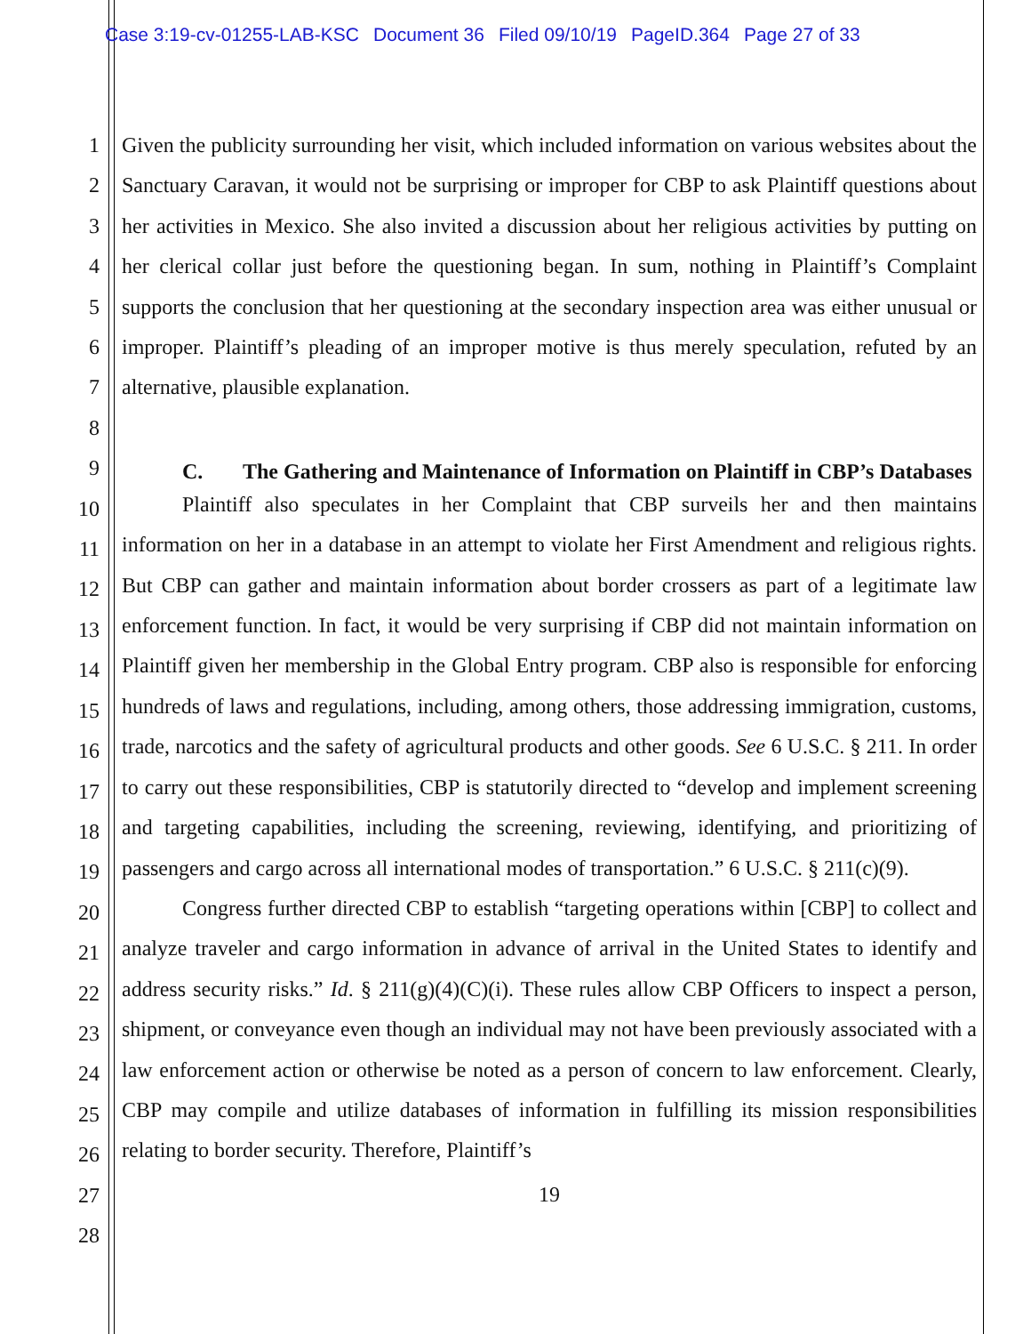Case 3:19-cv-01255-LAB-KSC Document 36 Filed 09/10/19 PageID.364 Page 27 of 33
1
2
3
4
5
6
7
8
9
10
11
12
13
14
15
16
17
18
19
20
21
22
23
24
25
26
27
28
Given the publicity surrounding her visit, which included information on various websites about the Sanctuary Caravan, it would not be surprising or improper for CBP to ask Plaintiff questions about her activities in Mexico. She also invited a discussion about her religious activities by putting on her clerical collar just before the questioning began. In sum, nothing in Plaintiff’s Complaint supports the conclusion that her questioning at the secondary inspection area was either unusual or improper. Plaintiff’s pleading of an improper motive is thus merely speculation, refuted by an alternative, plausible explanation.
C. The Gathering and Maintenance of Information on Plaintiff in CBP’s Databases
Plaintiff also speculates in her Complaint that CBP surveils her and then maintains information on her in a database in an attempt to violate her First Amendment and religious rights. But CBP can gather and maintain information about border crossers as part of a legitimate law enforcement function. In fact, it would be very surprising if CBP did not maintain information on Plaintiff given her membership in the Global Entry program. CBP also is responsible for enforcing hundreds of laws and regulations, including, among others, those addressing immigration, customs, trade, narcotics and the safety of agricultural products and other goods. See 6 U.S.C. § 211. In order to carry out these responsibilities, CBP is statutorily directed to “develop and implement screening and targeting capabilities, including the screening, reviewing, identifying, and prioritizing of passengers and cargo across all international modes of transportation.” 6 U.S.C. § 211(c)(9).
Congress further directed CBP to establish “targeting operations within [CBP] to collect and analyze traveler and cargo information in advance of arrival in the United States to identify and address security risks.” Id. § 211(g)(4)(C)(i). These rules allow CBP Officers to inspect a person, shipment, or conveyance even though an individual may not have been previously associated with a law enforcement action or otherwise be noted as a person of concern to law enforcement. Clearly, CBP may compile and utilize databases of information in fulfilling its mission responsibilities relating to border security. Therefore, Plaintiff’s
19